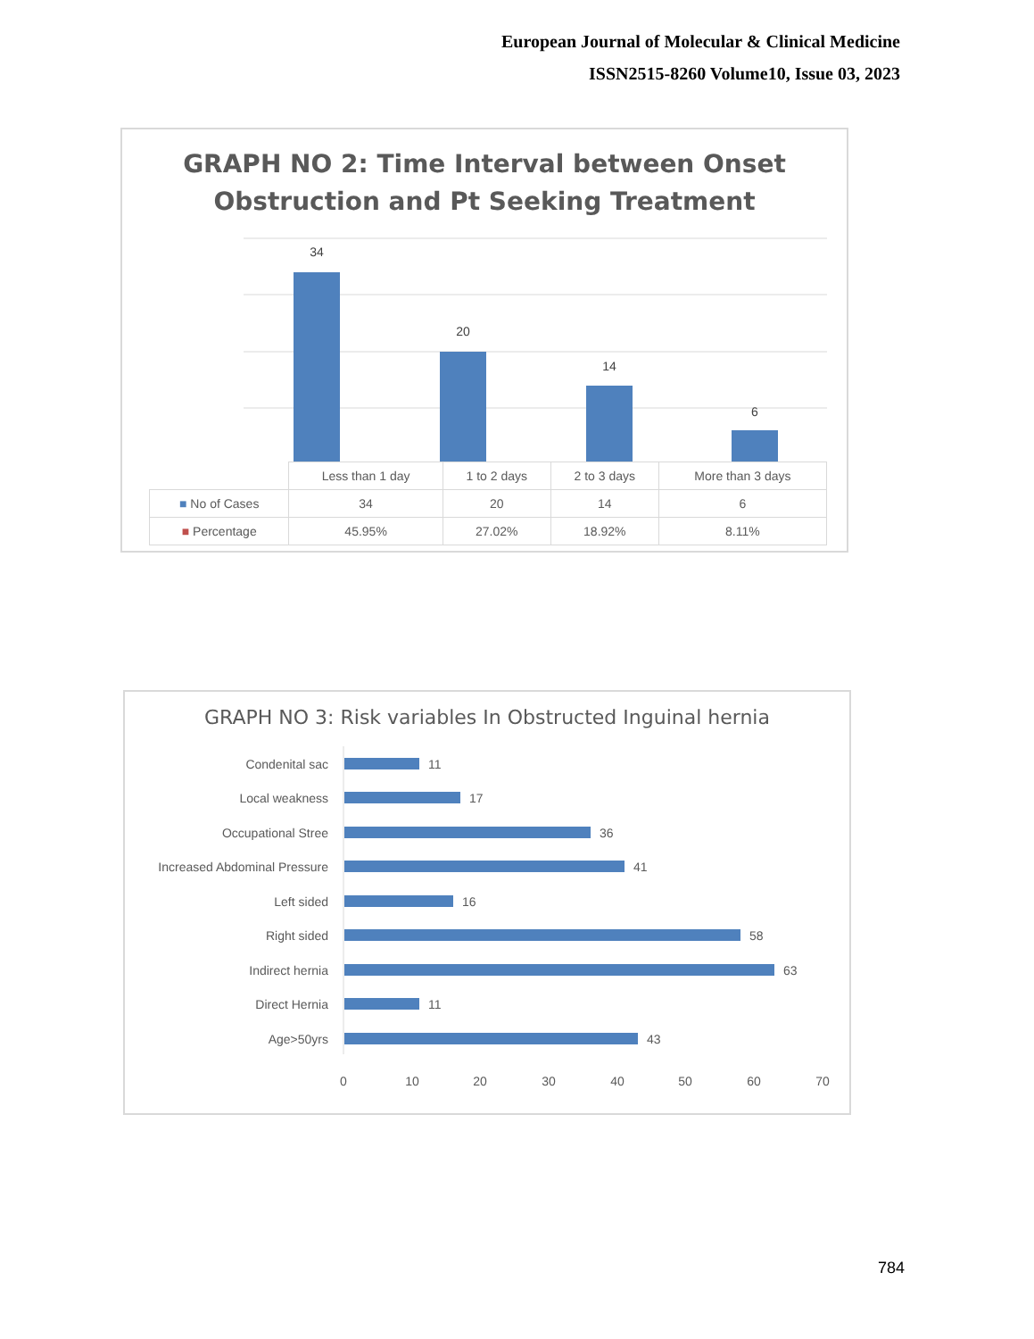European Journal of Molecular & Clinical Medicine
ISSN2515-8260 Volume10, Issue 03, 2023
GRAPH NO 2: Time Interval between Onset
Obstruction and Pt Seeking Treatment
34
20
14
6
| | Less than 1 day | 1 to 2 days | 2 to 3 days | More than 3 days |
| ■ No of Cases | 34 | 20 | 14 | 6 |
| ■ Percentage | 45.95% | 27.02% | 18.92% | 8.11% |
GRAPH NO 3: Risk variables In Obstructed Inguinal hernia
Condenital sac
Local weakness
Occupational Stree
Increased Abdominal Pressure
Left sided
Right sided
Indirect hernia
Direct Hernia
Age>50yrs
11
17
36
41
16
58
63
11
43
0
10
20
30
40
50
60
70
784